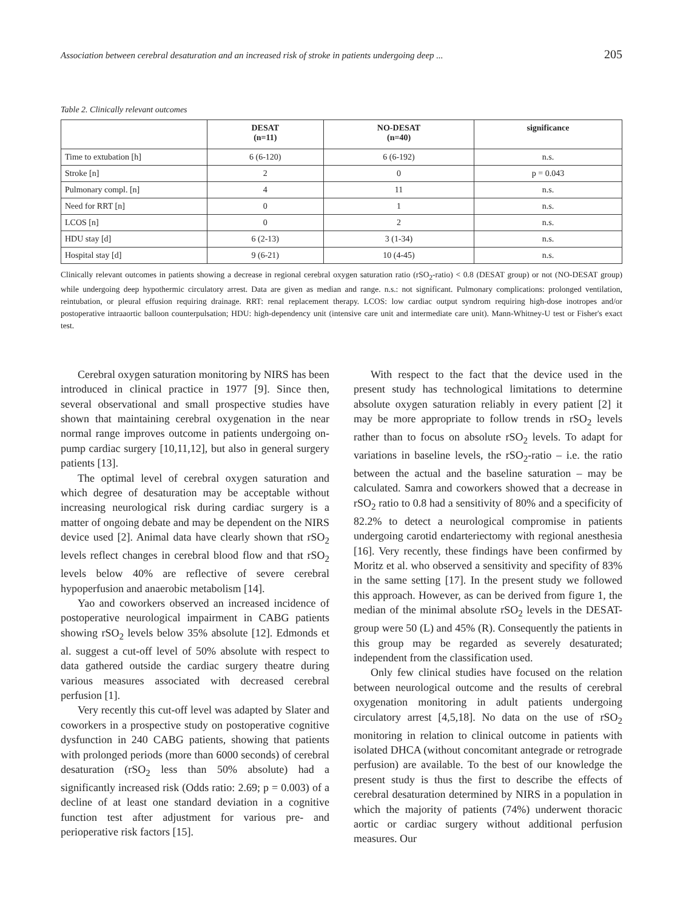Association between cerebral desaturation and an increased risk of stroke in patients undergoing deep ... 205
Table 2. Clinically relevant outcomes
| | DESAT (n=11) | NO-DESAT (n=40) | significance |
| --- | --- | --- | --- |
| Time to extubation [h] | 6 (6-120) | 6 (6-192) | n.s. |
| Stroke [n] | 2 | 0 | p = 0.043 |
| Pulmonary compl. [n] | 4 | 11 | n.s. |
| Need for RRT [n] | 0 | 1 | n.s. |
| LCOS [n] | 0 | 2 | n.s. |
| HDU stay [d] | 6 (2-13) | 3 (1-34) | n.s. |
| Hospital stay [d] | 9 (6-21) | 10 (4-45) | n.s. |
Clinically relevant outcomes in patients showing a decrease in regional cerebral oxygen saturation ratio (rSO<sub>2</sub>-ratio) < 0.8 (DESAT group) or not (NO-DESAT group) while undergoing deep hypothermic circulatory arrest. Data are given as median and range. n.s.: not significant. Pulmonary complications: prolonged ventilation, reintubation, or pleural effusion requiring drainage. RRT: renal replacement therapy. LCOS: low cardiac output syndrom requiring high-dose inotropes and/or postoperative intraaortic balloon counterpulsation; HDU: high-dependency unit (intensive care unit and intermediate care unit). Mann-Whitney-U test or Fisher's exact test.
Cerebral oxygen saturation monitoring by NIRS has been introduced in clinical practice in 1977 [9]. Since then, several observational and small prospective studies have shown that maintaining cerebral oxygenation in the near normal range improves outcome in patients undergoing on-pump cardiac surgery [10,11,12], but also in general surgery patients [13].
The optimal level of cerebral oxygen saturation and which degree of desaturation may be acceptable without increasing neurological risk during cardiac surgery is a matter of ongoing debate and may be dependent on the NIRS device used [2]. Animal data have clearly shown that rSO<sub>2</sub> levels reflect changes in cerebral blood flow and that rSO<sub>2</sub> levels below 40% are reflective of severe cerebral hypoperfusion and anaerobic metabolism [14].
Yao and coworkers observed an increased incidence of postoperative neurological impairment in CABG patients showing rSO<sub>2</sub> levels below 35% absolute [12]. Edmonds et al. suggest a cut-off level of 50% absolute with respect to data gathered outside the cardiac surgery theatre during various measures associated with decreased cerebral perfusion [1].
Very recently this cut-off level was adapted by Slater and coworkers in a prospective study on postoperative cognitive dysfunction in 240 CABG patients, showing that patients with prolonged periods (more than 6000 seconds) of cerebral desaturation (rSO<sub>2</sub> less than 50% absolute) had a significantly increased risk (Odds ratio: 2.69; p = 0.003) of a decline of at least one standard deviation in a cognitive function test after adjustment for various pre- and perioperative risk factors [15].
With respect to the fact that the device used in the present study has technological limitations to determine absolute oxygen saturation reliably in every patient [2] it may be more appropriate to follow trends in rSO<sub>2</sub> levels rather than to focus on absolute rSO<sub>2</sub> levels. To adapt for variations in baseline levels, the rSO<sub>2</sub>-ratio – i.e. the ratio between the actual and the baseline saturation – may be calculated. Samra and coworkers showed that a decrease in rSO<sub>2</sub> ratio to 0.8 had a sensitivity of 80% and a specificity of 82.2% to detect a neurological compromise in patients undergoing carotid endarteriectomy with regional anesthesia [16]. Very recently, these findings have been confirmed by Moritz et al. who observed a sensitivity and specifity of 83% in the same setting [17]. In the present study we followed this approach. However, as can be derived from figure 1, the median of the minimal absolute rSO<sub>2</sub> levels in the DESAT-group were 50 (L) and 45% (R). Consequently the patients in this group may be regarded as severely desaturated; independent from the classification used.
Only few clinical studies have focused on the relation between neurological outcome and the results of cerebral oxygenation monitoring in adult patients undergoing circulatory arrest [4,5,18]. No data on the use of rSO<sub>2</sub> monitoring in relation to clinical outcome in patients with isolated DHCA (without concomitant antegrade or retrograde perfusion) are available. To the best of our knowledge the present study is thus the first to describe the effects of cerebral desaturation determined by NIRS in a population in which the majority of patients (74%) underwent thoracic aortic or cardiac surgery without additional perfusion measures. Our